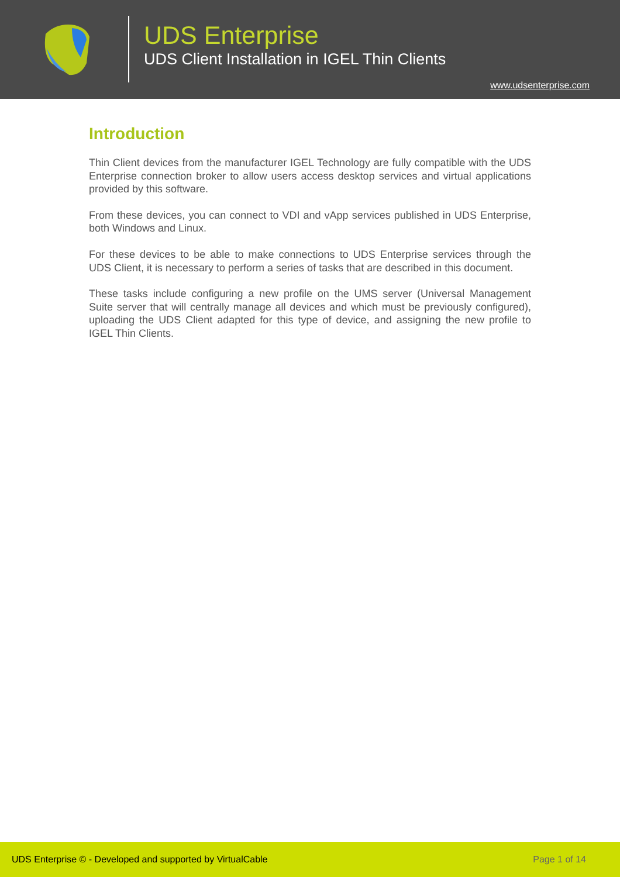UDS Enterprise
UDS Client Installation in IGEL Thin Clients
www.udsenterprise.com
Introduction
Thin Client devices from the manufacturer IGEL Technology are fully compatible with the UDS Enterprise connection broker to allow users access desktop services and virtual applications provided by this software.
From these devices, you can connect to VDI and vApp services published in UDS Enterprise, both Windows and Linux.
For these devices to be able to make connections to UDS Enterprise services through the UDS Client, it is necessary to perform a series of tasks that are described in this document.
These tasks include configuring a new profile on the UMS server (Universal Management Suite server that will centrally manage all devices and which must be previously configured), uploading the UDS Client adapted for this type of device, and assigning the new profile to IGEL Thin Clients.
UDS Enterprise © - Developed and supported by VirtualCable Page 1 of 14